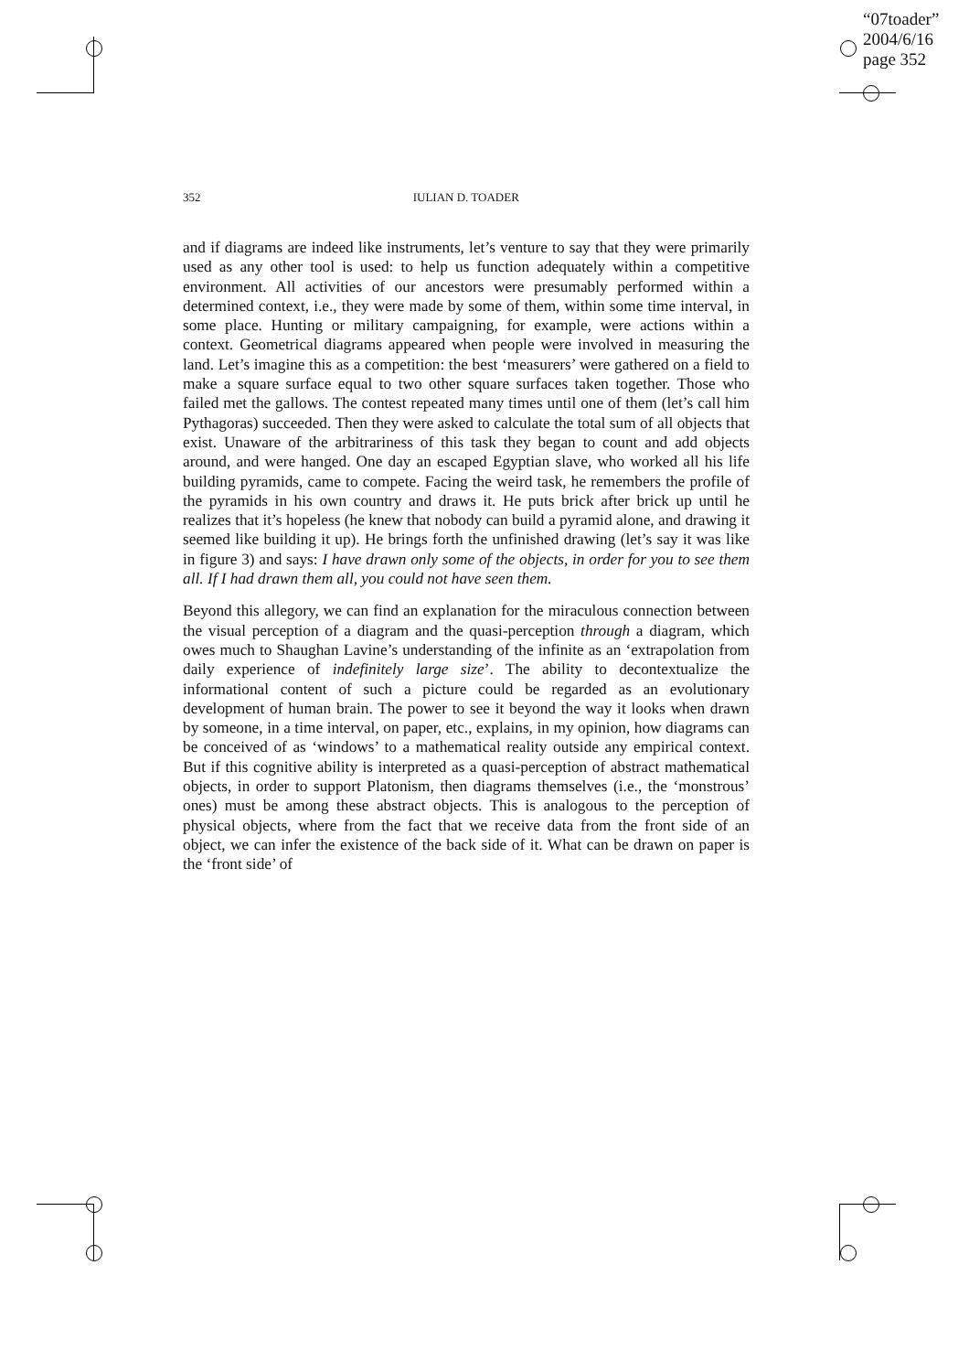“07toader”
2004/6/16
page 352
352 IULIAN D. TOADER
and if diagrams are indeed like instruments, let’s venture to say that they were primarily used as any other tool is used: to help us function adequately within a competitive environment. All activities of our ancestors were presumably performed within a determined context, i.e., they were made by some of them, within some time interval, in some place. Hunting or military campaigning, for example, were actions within a context. Geometrical diagrams appeared when people were involved in measuring the land. Let’s imagine this as a competition: the best ‘measurers’ were gathered on a field to make a square surface equal to two other square surfaces taken together. Those who failed met the gallows. The contest repeated many times until one of them (let’s call him Pythagoras) succeeded. Then they were asked to calculate the total sum of all objects that exist. Unaware of the arbitrariness of this task they began to count and add objects around, and were hanged. One day an escaped Egyptian slave, who worked all his life building pyramids, came to compete. Facing the weird task, he remembers the profile of the pyramids in his own country and draws it. He puts brick after brick up until he realizes that it’s hopeless (he knew that nobody can build a pyramid alone, and drawing it seemed like building it up). He brings forth the unfinished drawing (let’s say it was like in figure 3) and says: I have drawn only some of the objects, in order for you to see them all. If I had drawn them all, you could not have seen them.
Beyond this allegory, we can find an explanation for the miraculous connection between the visual perception of a diagram and the quasi-perception through a diagram, which owes much to Shaughan Lavine’s understanding of the infinite as an ‘extrapolation from daily experience of indefinitely large size’. The ability to decontextualize the informational content of such a picture could be regarded as an evolutionary development of human brain. The power to see it beyond the way it looks when drawn by someone, in a time interval, on paper, etc., explains, in my opinion, how diagrams can be conceived of as ‘windows’ to a mathematical reality outside any empirical context. But if this cognitive ability is interpreted as a quasi-perception of abstract mathematical objects, in order to support Platonism, then diagrams themselves (i.e., the ‘monstrous’ ones) must be among these abstract objects. This is analogous to the perception of physical objects, where from the fact that we receive data from the front side of an object, we can infer the existence of the back side of it. What can be drawn on paper is the ‘front side’ of